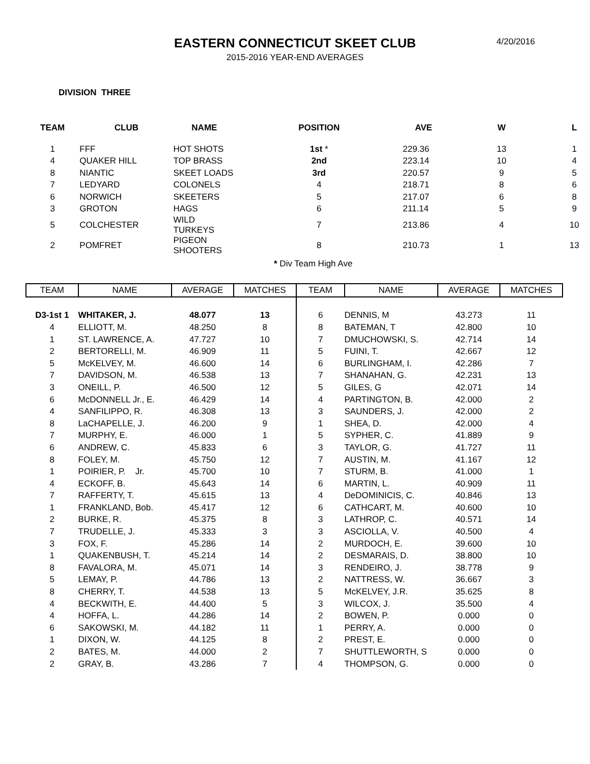EASTERN CONNECTICUT SKEET CLUB
4/20/2016
2015-2016 YEAR-END AVERAGES
DIVISION THREE
| TEAM | CLUB | NAME | POSITION | AVE | W | L |
| --- | --- | --- | --- | --- | --- | --- |
| 1 | FFF | HOT SHOTS | 1st * | 229.36 | 13 | 1 |
| 4 | QUAKER HILL | TOP BRASS | 2nd | 223.14 | 10 | 4 |
| 8 | NIANTIC | SKEET LOADS | 3rd | 220.57 | 9 | 5 |
| 7 | LEDYARD | COLONELS | 4 | 218.71 | 8 | 6 |
| 6 | NORWICH | SKEETERS | 5 | 217.07 | 6 | 8 |
| 3 | GROTON | HAGS | 6 | 211.14 | 5 | 9 |
| 5 | COLCHESTER | WILD TURKEYS | 7 | 213.86 | 4 | 10 |
| 2 | POMFRET | PIGEON SHOOTERS | 8 | 210.73 | 1 | 13 |
* Div Team High Ave
| TEAM | NAME | AVERAGE | MATCHES | TEAM | NAME | AVERAGE | MATCHES |
| --- | --- | --- | --- | --- | --- | --- | --- |
| D3-1st 1 | WHITAKER, J. | 48.077 | 13 | 6 | DENNIS, M | 43.273 | 11 |
| 4 | ELLIOTT, M. | 48.250 | 8 | 8 | BATEMAN, T | 42.800 | 10 |
| 1 | ST. LAWRENCE, A. | 47.727 | 10 | 7 | DMUCHOWSKI, S. | 42.714 | 14 |
| 2 | BERTORELLI, M. | 46.909 | 11 | 5 | FUINI, T. | 42.667 | 12 |
| 5 | McKELVEY, M. | 46.600 | 14 | 6 | BURLINGHAM, I. | 42.286 | 7 |
| 7 | DAVIDSON, M. | 46.538 | 13 | 7 | SHANAHAN, G. | 42.231 | 13 |
| 3 | ONEILL, P. | 46.500 | 12 | 5 | GILES, G | 42.071 | 14 |
| 6 | McDONNELL Jr., E. | 46.429 | 14 | 4 | PARTINGTON, B. | 42.000 | 2 |
| 4 | SANFILIPPO, R. | 46.308 | 13 | 3 | SAUNDERS, J. | 42.000 | 2 |
| 8 | LaCHAPELLE, J. | 46.200 | 9 | 1 | SHEA, D. | 42.000 | 4 |
| 7 | MURPHY, E. | 46.000 | 1 | 5 | SYPHER, C. | 41.889 | 9 |
| 6 | ANDREW, C. | 45.833 | 6 | 3 | TAYLOR, G. | 41.727 | 11 |
| 8 | FOLEY, M. | 45.750 | 12 | 7 | AUSTIN, M. | 41.167 | 12 |
| 1 | POIRIER, P. Jr. | 45.700 | 10 | 7 | STURM, B. | 41.000 | 1 |
| 4 | ECKOFF, B. | 45.643 | 14 | 6 | MARTIN, L. | 40.909 | 11 |
| 7 | RAFFERTY, T. | 45.615 | 13 | 4 | DeDOMINICIS, C. | 40.846 | 13 |
| 1 | FRANKLAND, Bob. | 45.417 | 12 | 6 | CATHCART, M. | 40.600 | 10 |
| 2 | BURKE, R. | 45.375 | 8 | 3 | LATHROP, C. | 40.571 | 14 |
| 7 | TRUDELLE, J. | 45.333 | 3 | 3 | ASCIOLLA, V. | 40.500 | 4 |
| 3 | FOX, F. | 45.286 | 14 | 2 | MURDOCH, E. | 39.600 | 10 |
| 1 | QUAKENBUSH, T. | 45.214 | 14 | 2 | DESMARAIS, D. | 38.800 | 10 |
| 8 | FAVALORA, M. | 45.071 | 14 | 3 | RENDEIRO, J. | 38.778 | 9 |
| 5 | LEMAY, P. | 44.786 | 13 | 2 | NATTRESS, W. | 36.667 | 3 |
| 8 | CHERRY, T. | 44.538 | 13 | 5 | McKELVEY, J.R. | 35.625 | 8 |
| 4 | BECKWITH, E. | 44.400 | 5 | 3 | WILCOX, J. | 35.500 | 4 |
| 4 | HOFFA, L. | 44.286 | 14 | 2 | BOWEN, P. | 0.000 | 0 |
| 6 | SAKOWSKI, M. | 44.182 | 11 | 1 | PERRY, A. | 0.000 | 0 |
| 1 | DIXON, W. | 44.125 | 8 | 2 | PREST, E. | 0.000 | 0 |
| 2 | BATES, M. | 44.000 | 2 | 7 | SHUTTLEWORTH, S | 0.000 | 0 |
| 2 | GRAY, B. | 43.286 | 7 | 4 | THOMPSON, G. | 0.000 | 0 |